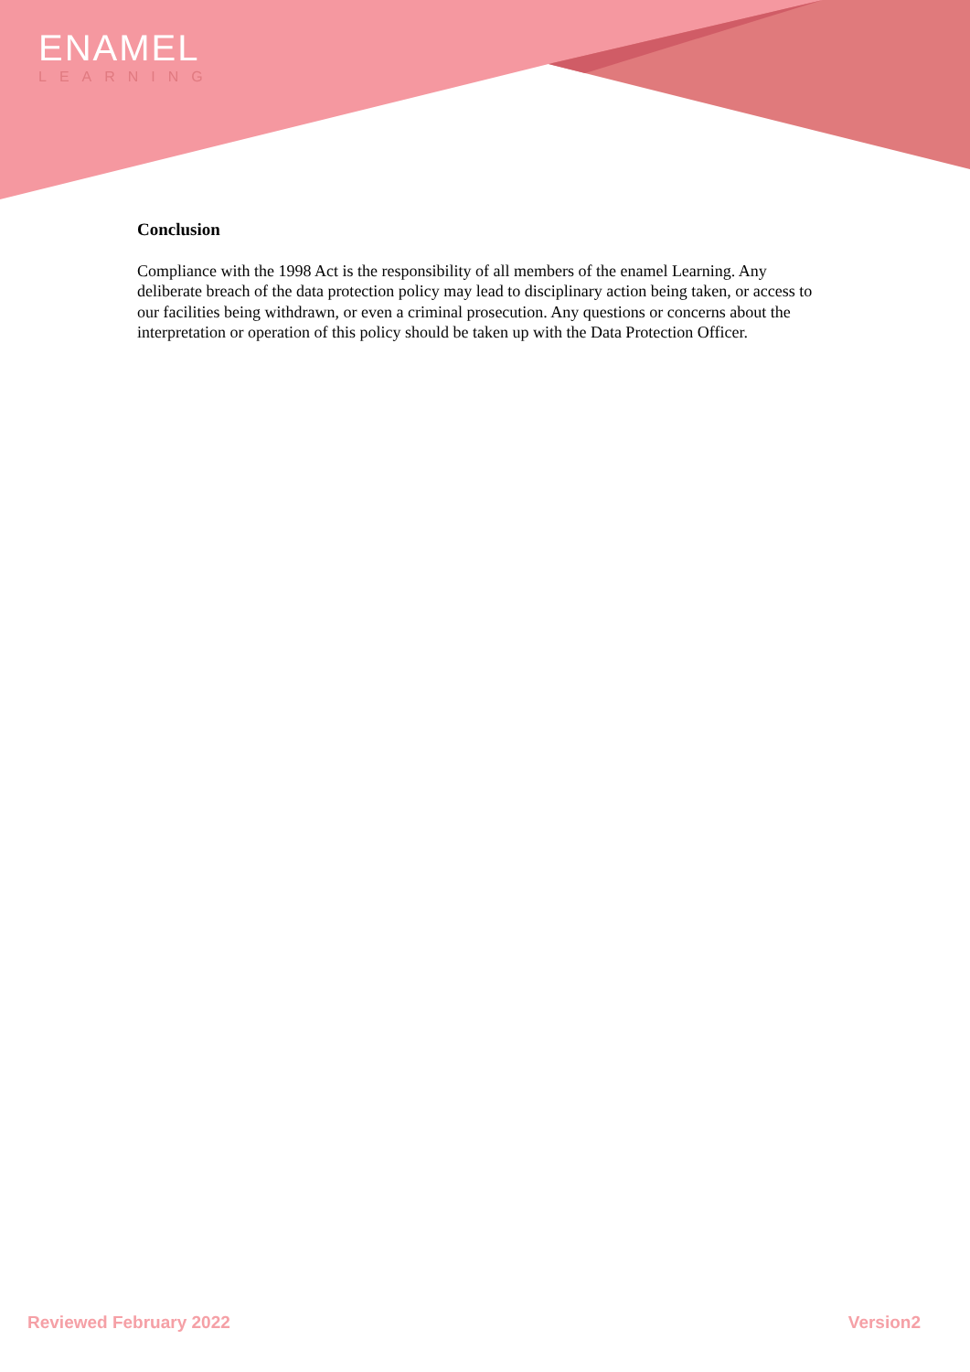ENAMEL
LEARNING
Conclusion
Compliance with the 1998 Act is the responsibility of all members of the enamel Learning. Any deliberate breach of the data protection policy may lead to disciplinary action being taken, or access to our facilities being withdrawn, or even a criminal prosecution. Any questions or concerns about the interpretation or operation of this policy should be taken up with the Data Protection Officer.
Reviewed February 2022 Version2